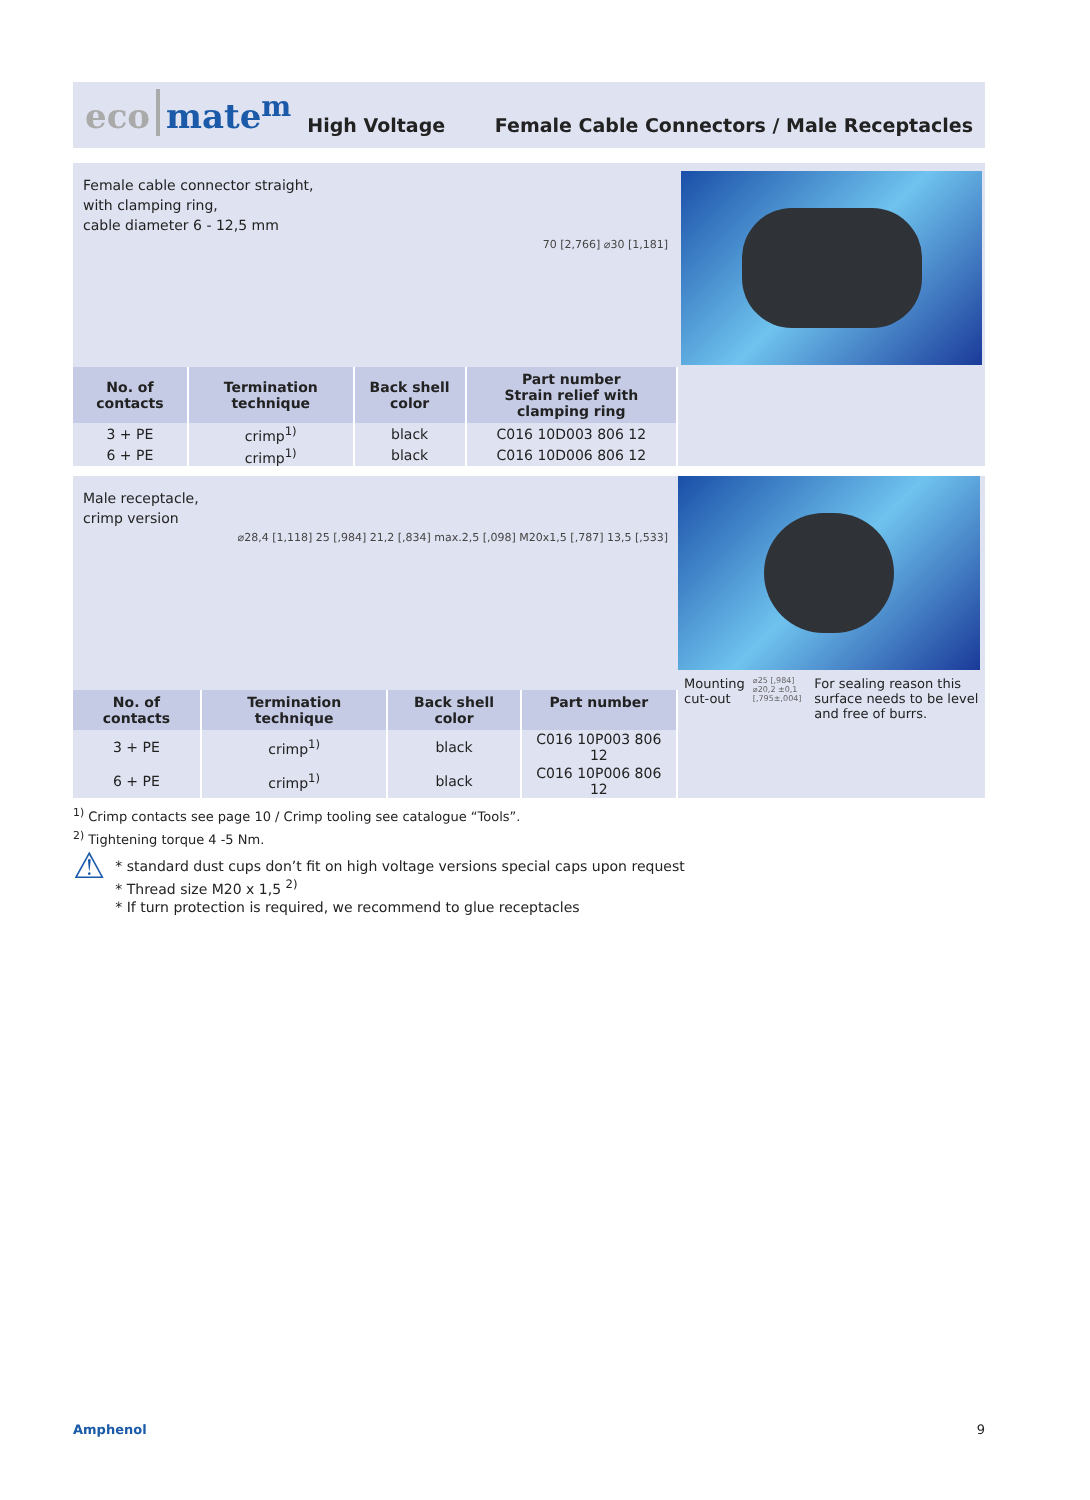eco mate<sup>m</sup> High Voltage Female Cable Connectors / Male Receptacles
Female cable connector straight,
with clamping ring,
cable diameter 6 - 12,5 mm
70 [2,766] ⌀30 [1,181]
| No. of contacts | Termination technique | Back shell color | Part number Strain relief with clamping ring |
| --- | --- | --- | --- |
| 3 + PE | crimp<sup>1)</sup> | black | C016 10D003 806 12 |
| 6 + PE | crimp<sup>1)</sup> | black | C016 10D006 806 12 |
Male receptacle,
crimp version
⌀28,4 [1,118] 25 [,984] 21,2 [,834] max.2,5 [,098] M20x1,5 [,787] 13,5 [,533]
| No. of contacts | Termination technique | Back shell color | Part number |
| --- | --- | --- | --- |
| 3 + PE | crimp<sup>1)</sup> | black | C016 10P003 806 12 |
| 6 + PE | crimp<sup>1)</sup> | black | C016 10P006 806 12 |
Mounting
cut-out
⌀25 [,984] ⌀20,2 ±0,1 [,795±,004]
For sealing reason this surface needs to be level and free of burrs.
<sup>1)</sup> Crimp contacts see page 10 / Crimp tooling see catalogue “Tools”.
<sup>2)</sup> Tightening torque 4 -5 Nm.
⚠
* standard dust cups don’t fit on high voltage versions special caps upon request
* Thread size M20 x 1,5 <sup>2)</sup>
* If turn protection is required, we recommend to glue receptacles
Amphenol 9